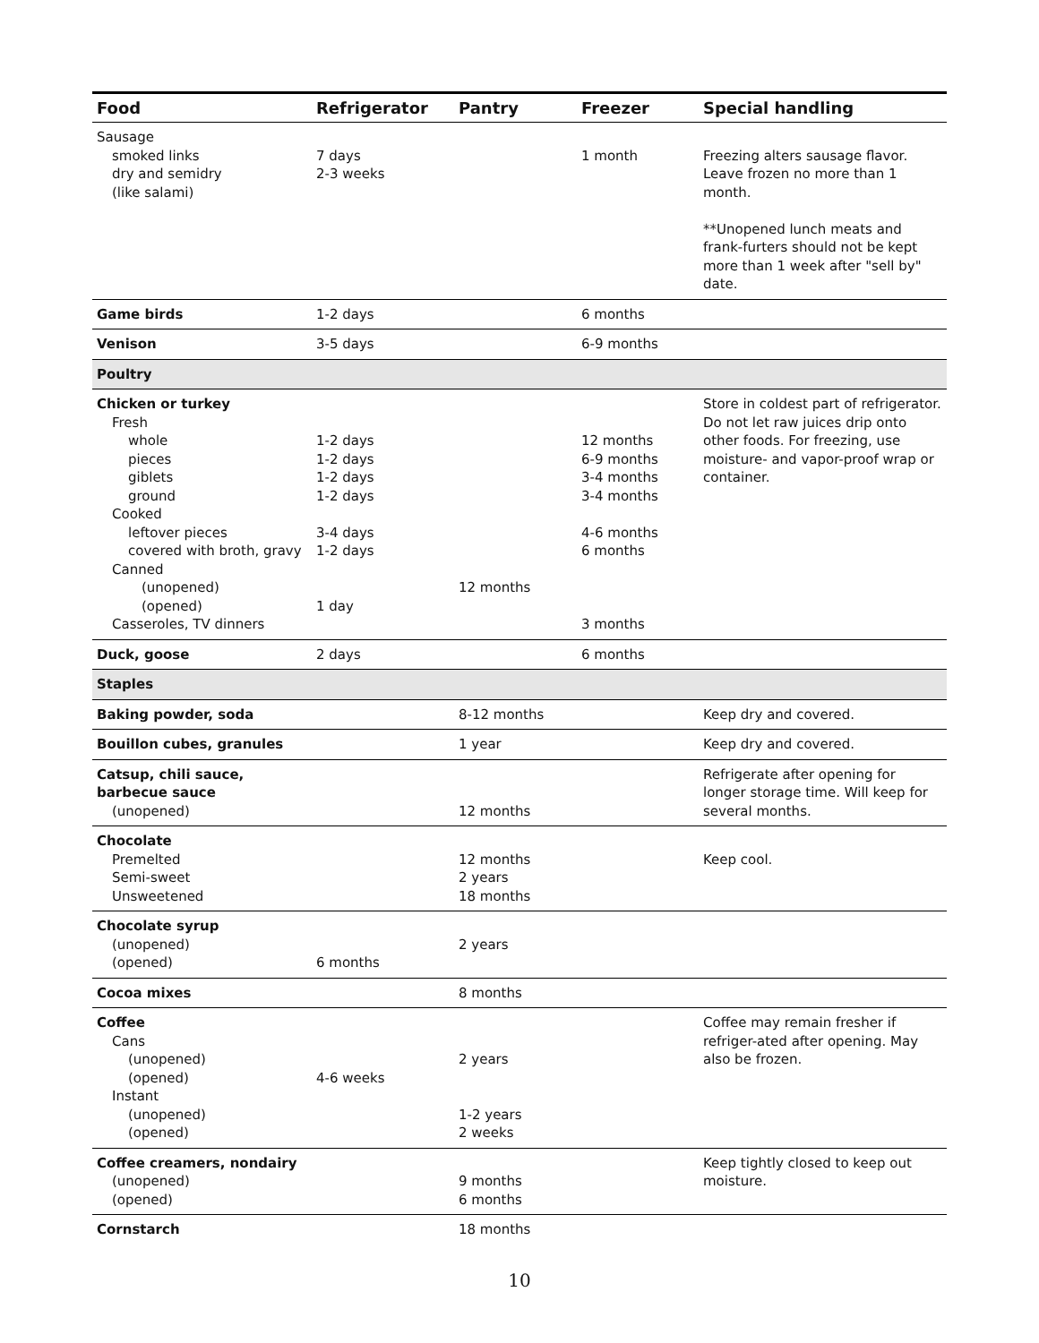| Food | Refrigerator | Pantry | Freezer | Special handling |
| --- | --- | --- | --- | --- |
| Sausage smoked links dry and semidry (like salami) | 7 days 2-3 weeks | | 1 month | Freezing alters sausage flavor. Leave frozen no more than 1 month. **Unopened lunch meats and frank-furters should not be kept more than 1 week after "sell by" date. |
| Game birds | 1-2 days | | 6 months | |
| Venison | 3-5 days | | 6-9 months | |
| Poultry | | | | |
| Chicken or turkey Fresh whole pieces giblets ground Cooked leftover pieces covered with broth, gravy Canned (unopened) (opened) Casseroles, TV dinners | 1-2 days 1-2 days 1-2 days 1-2 days 3-4 days 1-2 days 1 day | 12 months | 12 months 6-9 months 3-4 months 3-4 months 4-6 months 6 months 3 months | Store in coldest part of refrigerator. Do not let raw juices drip onto other foods. For freezing, use moisture- and vapor-proof wrap or container. |
| Duck, goose | 2 days | | 6 months | |
| Staples | | | | |
| Baking powder, soda | | 8-12 months | | Keep dry and covered. |
| Bouillon cubes, granules | | 1 year | | Keep dry and covered. |
| Catsup, chili sauce, barbecue sauce (unopened) | | 12 months | | Refrigerate after opening for longer storage time. Will keep for several months. |
| Chocolate Premelted Semi-sweet Unsweetened | | 12 months 2 years 18 months | | Keep cool. |
| Chocolate syrup (unopened) (opened) | 6 months | 2 years | | |
| Cocoa mixes | | 8 months | | |
| Coffee Cans (unopened) (opened) Instant (unopened) (opened) | 4-6 weeks | 2 years 1-2 years 2 weeks | | Coffee may remain fresher if refriger-ated after opening. May also be frozen. |
| Coffee creamers, nondairy (unopened) (opened) | | 9 months 6 months | | Keep tightly closed to keep out moisture. |
| Cornstarch | | 18 months | | |
10